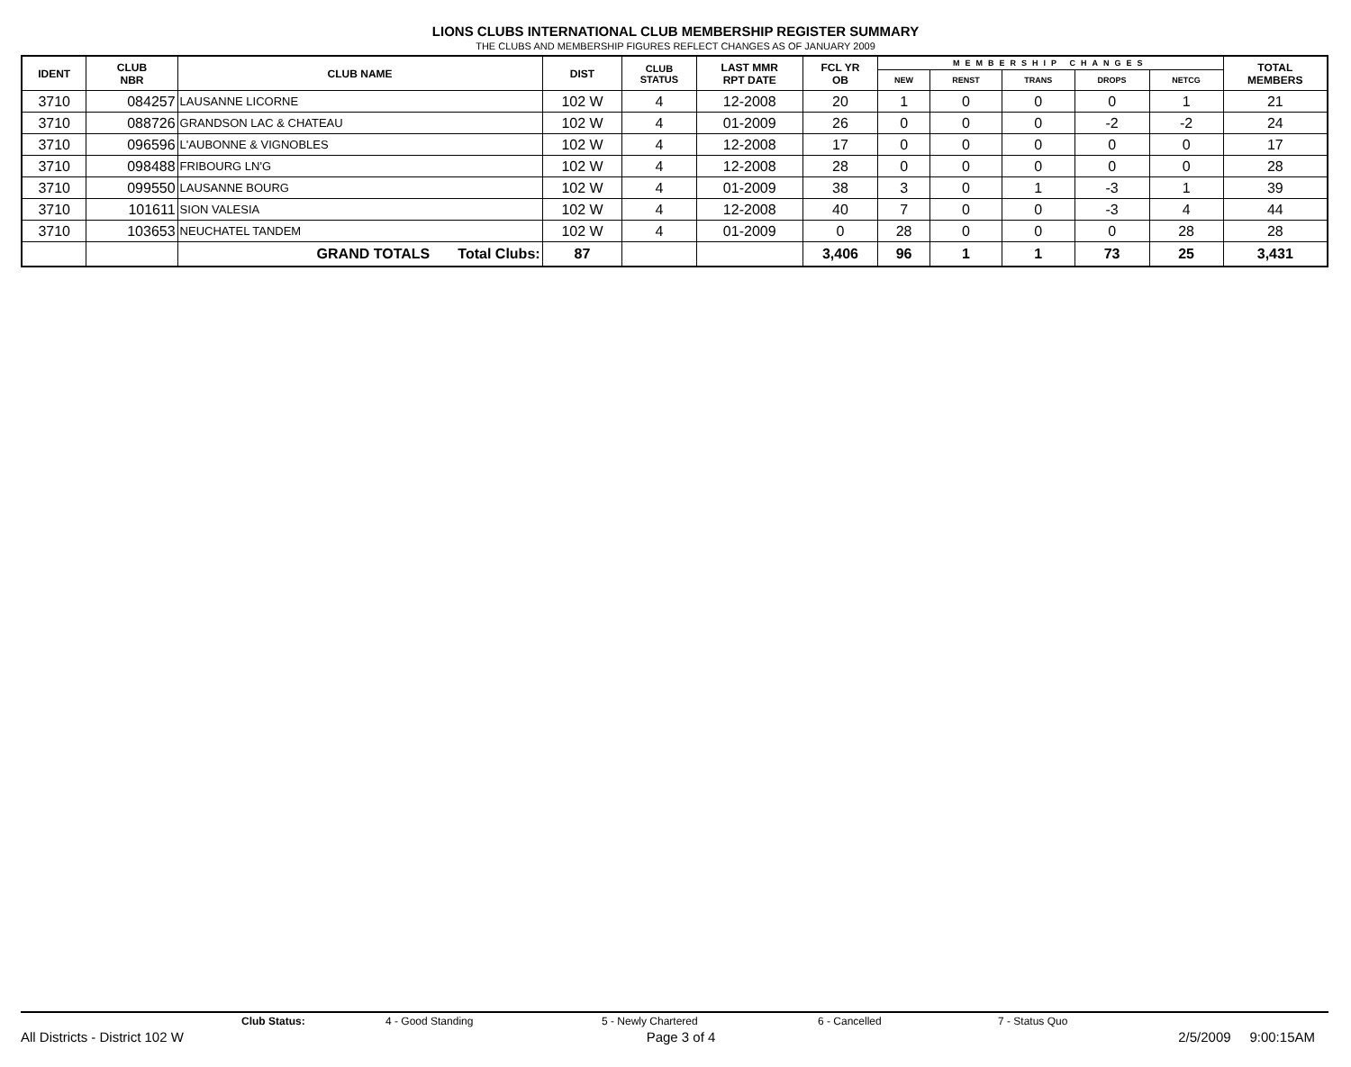LIONS CLUBS INTERNATIONAL CLUB MEMBERSHIP REGISTER SUMMARY
THE CLUBS AND MEMBERSHIP FIGURES REFLECT CHANGES AS OF JANUARY 2009
| IDENT | CLUB NBR | CLUB NAME | DIST | CLUB STATUS | LAST MMR RPT DATE | FCL YR OB | MEMBERSHIP CHANGES | | | | | TOTAL MEMBERS |
| --- | --- | --- | --- | --- | --- | --- | --- | --- | --- | --- | --- | --- |
| | | | | | | | NEW | RENST | TRANS | DROPS | NETCG | |
| 3710 | 084257 | LAUSANNE LICORNE | 102 W | 4 | 12-2008 | 20 | 1 | 0 | 0 | 0 | 1 | 21 |
| 3710 | 088726 | GRANDSON LAC & CHATEAU | 102 W | 4 | 01-2009 | 26 | 0 | 0 | 0 | -2 | -2 | 24 |
| 3710 | 096596 | L'AUBONNE & VIGNOBLES | 102 W | 4 | 12-2008 | 17 | 0 | 0 | 0 | 0 | 0 | 17 |
| 3710 | 098488 | FRIBOURG LN'G | 102 W | 4 | 12-2008 | 28 | 0 | 0 | 0 | 0 | 0 | 28 |
| 3710 | 099550 | LAUSANNE BOURG | 102 W | 4 | 01-2009 | 38 | 3 | 0 | 1 | -3 | 1 | 39 |
| 3710 | 101611 | SION VALESIA | 102 W | 4 | 12-2008 | 40 | 7 | 0 | 0 | -3 | 4 | 44 |
| 3710 | 103653 | NEUCHATEL TANDEM | 102 W | 4 | 01-2009 | 0 | 28 | 0 | 0 | 0 | 28 | 28 |
| | | GRAND TOTALS Total Clubs: | 87 | | | 3,406 | 96 | 1 | 1 | 73 | 25 | 3,431 |
Club Status: 4 - Good Standing 5 - Newly Chartered 6 - Cancelled 7 - Status Quo
All Districts - District 102 W Page 3 of 4 2/5/2009 9:00:15AM